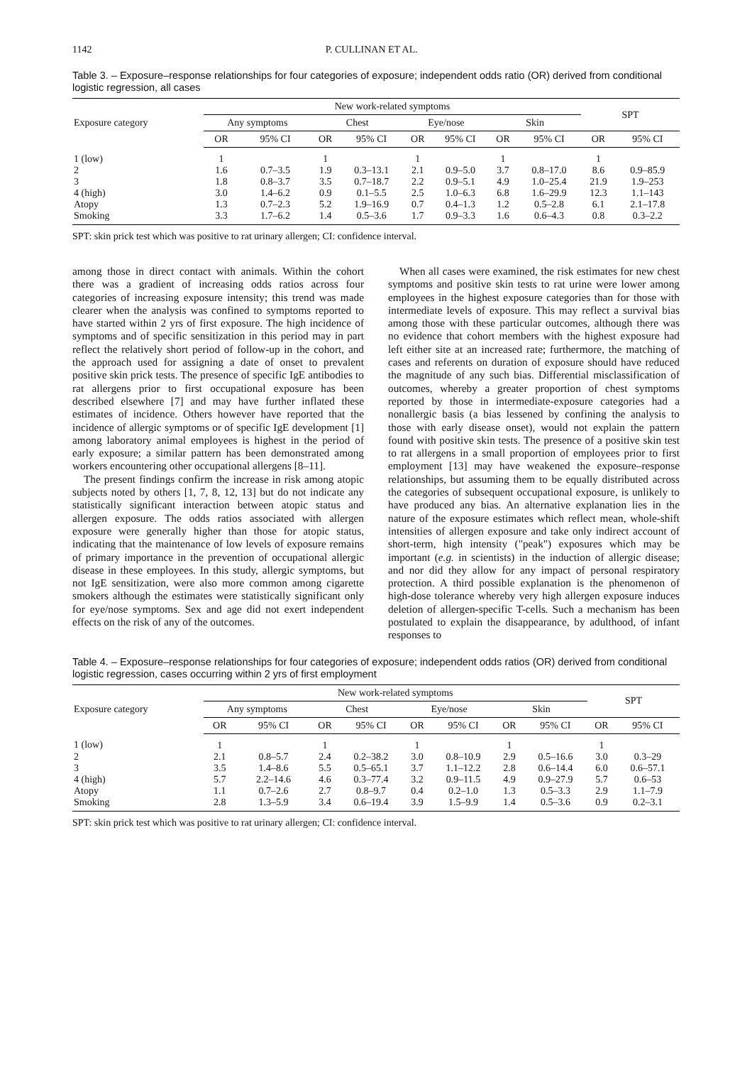1142 P. CULLINAN ET AL.
Table 3. – Exposure–response relationships for four categories of exposure; independent odds ratio (OR) derived from conditional logistic regression, all cases
| Exposure category | New work-related symptoms | | | | | | | | SPT | |
| --- | --- | --- | --- | --- | --- | --- | --- | --- | --- | --- |
| | Any symptoms | | Chest | | Eye/nose | | Skin | | | |
| | OR | 95% CI | OR | 95% CI | OR | 95% CI | OR | 95% CI | OR | 95% CI |
| 1 (low) | 1 | | 1 | | 1 | | 1 | | 1 | |
| 2 | 1.6 | 0.7–3.5 | 1.9 | 0.3–13.1 | 2.1 | 0.9–5.0 | 3.7 | 0.8–17.0 | 8.6 | 0.9–85.9 |
| 3 | 1.8 | 0.8–3.7 | 3.5 | 0.7–18.7 | 2.2 | 0.9–5.1 | 4.9 | 1.0–25.4 | 21.9 | 1.9–253 |
| 4 (high) | 3.0 | 1.4–6.2 | 0.9 | 0.1–5.5 | 2.5 | 1.0–6.3 | 6.8 | 1.6–29.9 | 12.3 | 1.1–143 |
| Atopy | 1.3 | 0.7–2.3 | 5.2 | 1.9–16.9 | 0.7 | 0.4–1.3 | 1.2 | 0.5–2.8 | 6.1 | 2.1–17.8 |
| Smoking | 3.3 | 1.7–6.2 | 1.4 | 0.5–3.6 | 1.7 | 0.9–3.3 | 1.6 | 0.6–4.3 | 0.8 | 0.3–2.2 |
SPT: skin prick test which was positive to rat urinary allergen; CI: confidence interval.
among those in direct contact with animals. Within the cohort there was a gradient of increasing odds ratios across four categories of increasing exposure intensity; this trend was made clearer when the analysis was confined to symptoms reported to have started within 2 yrs of first exposure. The high incidence of symptoms and of specific sensitization in this period may in part reflect the relatively short period of follow-up in the cohort, and the approach used for assigning a date of onset to prevalent positive skin prick tests. The presence of specific IgE antibodies to rat allergens prior to first occupational exposure has been described elsewhere [7] and may have further inflated these estimates of incidence. Others however have reported that the incidence of allergic symptoms or of specific IgE development [1] among laboratory animal employees is highest in the period of early exposure; a similar pattern has been demonstrated among workers encountering other occupational allergens [8–11].
The present findings confirm the increase in risk among atopic subjects noted by others [1, 7, 8, 12, 13] but do not indicate any statistically significant interaction between atopic status and allergen exposure. The odds ratios associated with allergen exposure were generally higher than those for atopic status, indicating that the maintenance of low levels of exposure remains of primary importance in the prevention of occupational allergic disease in these employees. In this study, allergic symptoms, but not IgE sensitization, were also more common among cigarette smokers although the estimates were statistically significant only for eye/nose symptoms. Sex and age did not exert independent effects on the risk of any of the outcomes.
When all cases were examined, the risk estimates for new chest symptoms and positive skin tests to rat urine were lower among employees in the highest exposure categories than for those with intermediate levels of exposure. This may reflect a survival bias among those with these particular outcomes, although there was no evidence that cohort members with the highest exposure had left either site at an increased rate; furthermore, the matching of cases and referents on duration of exposure should have reduced the magnitude of any such bias. Differential misclassification of outcomes, whereby a greater proportion of chest symptoms reported by those in intermediate-exposure categories had a nonallergic basis (a bias lessened by confining the analysis to those with early disease onset), would not explain the pattern found with positive skin tests. The presence of a positive skin test to rat allergens in a small proportion of employees prior to first employment [13] may have weakened the exposure–response relationships, but assuming them to be equally distributed across the categories of subsequent occupational exposure, is unlikely to have produced any bias. An alternative explanation lies in the nature of the exposure estimates which reflect mean, whole-shift intensities of allergen exposure and take only indirect account of short-term, high intensity ("peak") exposures which may be important (e.g. in scientists) in the induction of allergic disease; and nor did they allow for any impact of personal respiratory protection. A third possible explanation is the phenomenon of high-dose tolerance whereby very high allergen exposure induces deletion of allergen-specific T-cells. Such a mechanism has been postulated to explain the disappearance, by adulthood, of infant responses to
Table 4. – Exposure–response relationships for four categories of exposure; independent odds ratios (OR) derived from conditional logistic regression, cases occurring within 2 yrs of first employment
| Exposure category | New work-related symptoms | | | | | | | | SPT | |
| --- | --- | --- | --- | --- | --- | --- | --- | --- | --- | --- |
| | Any symptoms | | Chest | | Eye/nose | | Skin | | | |
| | OR | 95% CI | OR | 95% CI | OR | 95% CI | OR | 95% CI | OR | 95% CI |
| 1 (low) | 1 | | 1 | | 1 | | 1 | | 1 | |
| 2 | 2.1 | 0.8–5.7 | 2.4 | 0.2–38.2 | 3.0 | 0.8–10.9 | 2.9 | 0.5–16.6 | 3.0 | 0.3–29 |
| 3 | 3.5 | 1.4–8.6 | 5.5 | 0.5–65.1 | 3.7 | 1.1–12.2 | 2.8 | 0.6–14.4 | 6.0 | 0.6–57.1 |
| 4 (high) | 5.7 | 2.2–14.6 | 4.6 | 0.3–77.4 | 3.2 | 0.9–11.5 | 4.9 | 0.9–27.9 | 5.7 | 0.6–53 |
| Atopy | 1.1 | 0.7–2.6 | 2.7 | 0.8–9.7 | 0.4 | 0.2–1.0 | 1.3 | 0.5–3.3 | 2.9 | 1.1–7.9 |
| Smoking | 2.8 | 1.3–5.9 | 3.4 | 0.6–19.4 | 3.9 | 1.5–9.9 | 1.4 | 0.5–3.6 | 0.9 | 0.2–3.1 |
SPT: skin prick test which was positive to rat urinary allergen; CI: confidence interval.